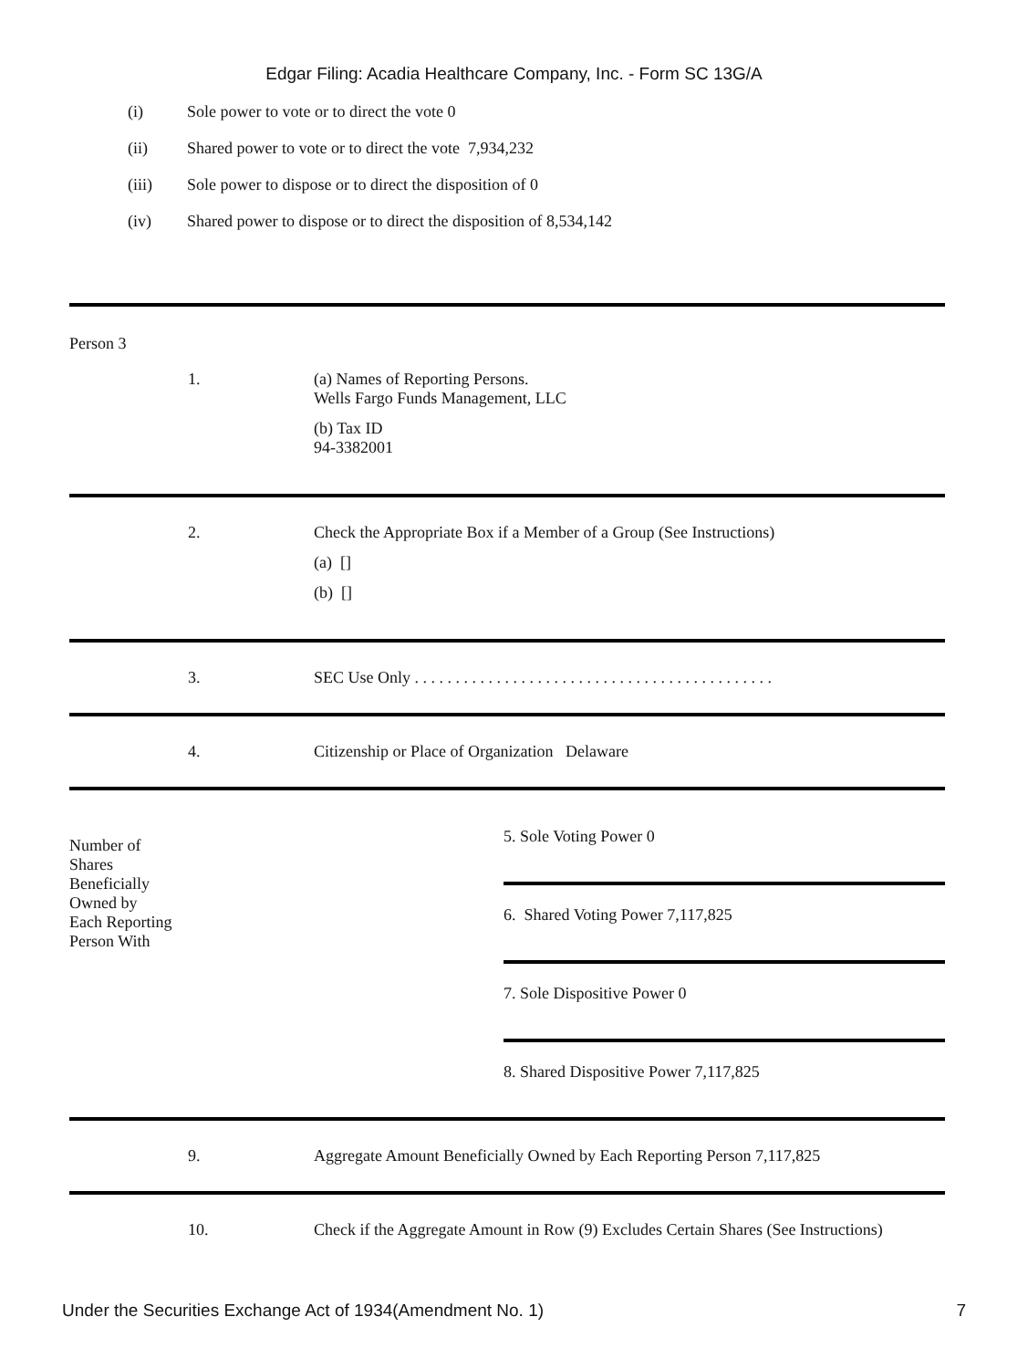Edgar Filing: Acadia Healthcare Company, Inc. - Form SC 13G/A
(i) Sole power to vote or to direct the vote 0
(ii) Shared power to vote or to direct the vote 7,934,232
(iii) Sole power to dispose or to direct the disposition of 0
(iv) Shared power to dispose or to direct the disposition of 8,534,142
Person 3
1. (a) Names of Reporting Persons.
Wells Fargo Funds Management, LLC
(b) Tax ID
94-3382001
2. Check the Appropriate Box if a Member of a Group (See Instructions)
(a) []
(b) []
3. SEC Use Only . . . . . . . . . . . . . . . . . . . . . . . . . . . . . . . . . . . . . . . . . . . .
4. Citizenship or Place of Organization Delaware
Number of
Shares
Beneficially
Owned by
Each Reporting
Person With
5. Sole Voting Power 0
6. Shared Voting Power 7,117,825
7. Sole Dispositive Power 0
8. Shared Dispositive Power 7,117,825
9. Aggregate Amount Beneficially Owned by Each Reporting Person 7,117,825
10. Check if the Aggregate Amount in Row (9) Excludes Certain Shares (See Instructions)
Under the Securities Exchange Act of 1934(Amendment No. 1) 7